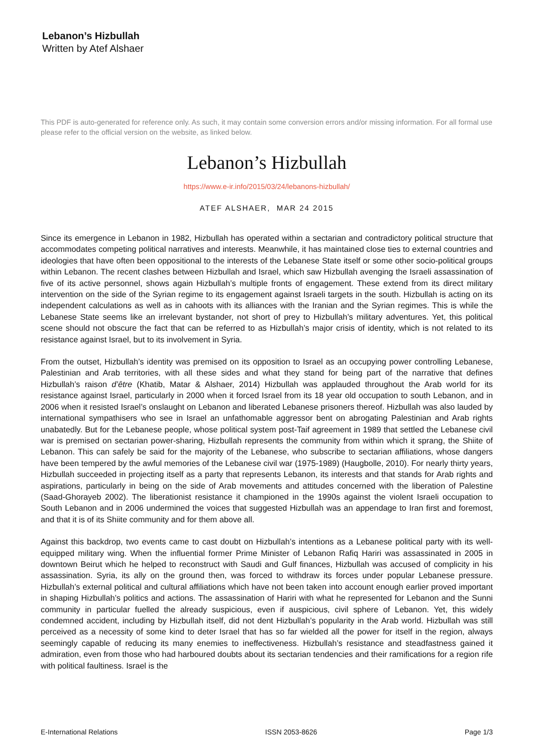Lebanon’s Hizbullah
Written by Atef Alshaer
This PDF is auto-generated for reference only. As such, it may contain some conversion errors and/or missing information. For all formal use please refer to the official version on the website, as linked below.
Lebanon’s Hizbullah
https://www.e-ir.info/2015/03/24/lebanons-hizbullah/
ATEF ALSHAER, MAR 24 2015
Since its emergence in Lebanon in 1982, Hizbullah has operated within a sectarian and contradictory political structure that accommodates competing political narratives and interests. Meanwhile, it has maintained close ties to external countries and ideologies that have often been oppositional to the interests of the Lebanese State itself or some other socio-political groups within Lebanon. The recent clashes between Hizbullah and Israel, which saw Hizbullah avenging the Israeli assassination of five of its active personnel, shows again Hizbullah’s multiple fronts of engagement. These extend from its direct military intervention on the side of the Syrian regime to its engagement against Israeli targets in the south. Hizbullah is acting on its independent calculations as well as in cahoots with its alliances with the Iranian and the Syrian regimes. This is while the Lebanese State seems like an irrelevant bystander, not short of prey to Hizbullah’s military adventures. Yet, this political scene should not obscure the fact that can be referred to as Hizbullah’s major crisis of identity, which is not related to its resistance against Israel, but to its involvement in Syria.
From the outset, Hizbullah’s identity was premised on its opposition to Israel as an occupying power controlling Lebanese, Palestinian and Arab territories, with all these sides and what they stand for being part of the narrative that defines Hizbullah’s raison d’être (Khatib, Matar & Alshaer, 2014) Hizbullah was applauded throughout the Arab world for its resistance against Israel, particularly in 2000 when it forced Israel from its 18 year old occupation to south Lebanon, and in 2006 when it resisted Israel’s onslaught on Lebanon and liberated Lebanese prisoners thereof. Hizbullah was also lauded by international sympathisers who see in Israel an unfathomable aggressor bent on abrogating Palestinian and Arab rights unabatedly. But for the Lebanese people, whose political system post-Taif agreement in 1989 that settled the Lebanese civil war is premised on sectarian power-sharing, Hizbullah represents the community from within which it sprang, the Shiite of Lebanon. This can safely be said for the majority of the Lebanese, who subscribe to sectarian affiliations, whose dangers have been tempered by the awful memories of the Lebanese civil war (1975-1989) (Haugbolle, 2010). For nearly thirty years, Hizbullah succeeded in projecting itself as a party that represents Lebanon, its interests and that stands for Arab rights and aspirations, particularly in being on the side of Arab movements and attitudes concerned with the liberation of Palestine (Saad-Ghorayeb 2002). The liberationist resistance it championed in the 1990s against the violent Israeli occupation to South Lebanon and in 2006 undermined the voices that suggested Hizbullah was an appendage to Iran first and foremost, and that it is of its Shiite community and for them above all.
Against this backdrop, two events came to cast doubt on Hizbullah’s intentions as a Lebanese political party with its well-equipped military wing. When the influential former Prime Minister of Lebanon Rafiq Hariri was assassinated in 2005 in downtown Beirut which he helped to reconstruct with Saudi and Gulf finances, Hizbullah was accused of complicity in his assassination. Syria, its ally on the ground then, was forced to withdraw its forces under popular Lebanese pressure. Hizbullah’s external political and cultural affiliations which have not been taken into account enough earlier proved important in shaping Hizbullah’s politics and actions. The assassination of Hariri with what he represented for Lebanon and the Sunni community in particular fuelled the already suspicious, even if auspicious, civil sphere of Lebanon. Yet, this widely condemned accident, including by Hizbullah itself, did not dent Hizbullah’s popularity in the Arab world. Hizbullah was still perceived as a necessity of some kind to deter Israel that has so far wielded all the power for itself in the region, always seemingly capable of reducing its many enemies to ineffectiveness. Hizbullah’s resistance and steadfastness gained it admiration, even from those who had harboured doubts about its sectarian tendencies and their ramifications for a region rife with political faultiness. Israel is the
E-International Relations ISSN 2053-8626 Page 1/3